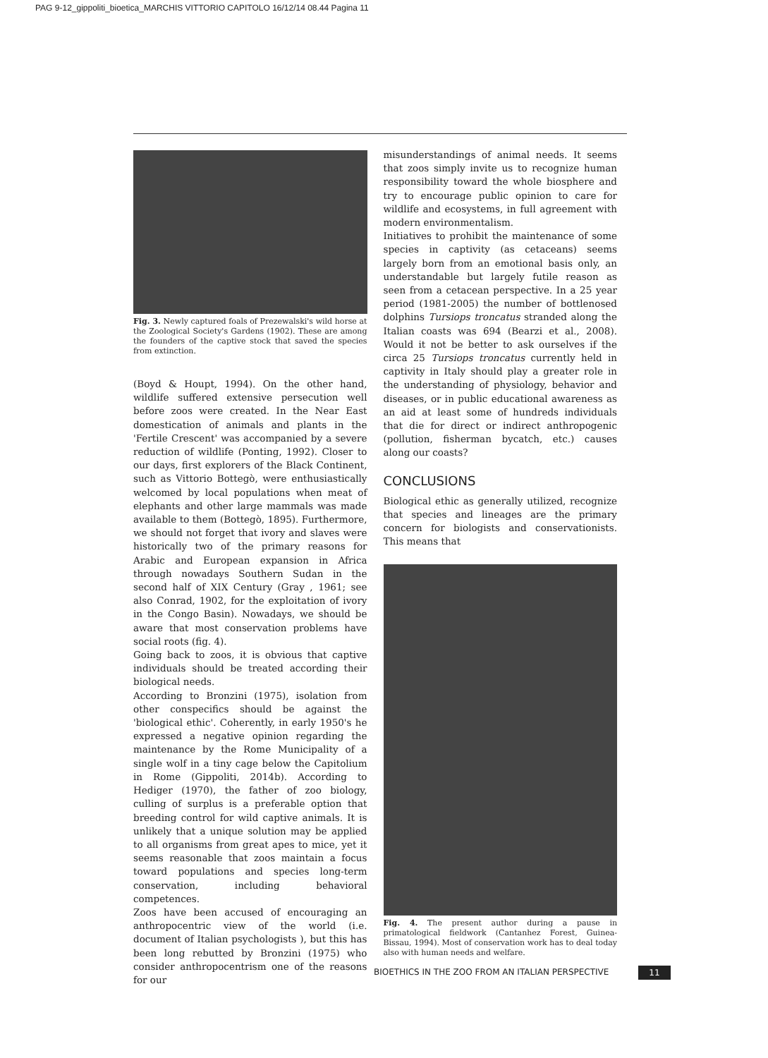PAG 9-12_gippoliti_bioetica_MARCHIS VITTORIO CAPITOLO 16/12/14 08.44 Pagina 11
Fig. 3. Newly captured foals of Prezewalski's wild horse at the Zoological Society's Gardens (1902). These are among the founders of the captive stock that saved the species from extinction.
(Boyd & Houpt, 1994). On the other hand, wildlife suffered extensive persecution well before zoos were created. In the Near East domestication of animals and plants in the 'Fertile Crescent' was accompanied by a severe reduction of wildlife (Ponting, 1992). Closer to our days, first explorers of the Black Continent, such as Vittorio Bottegò, were enthusiastically welcomed by local populations when meat of elephants and other large mammals was made available to them (Bottegò, 1895). Furthermore, we should not forget that ivory and slaves were historically two of the primary reasons for Arabic and European expansion in Africa through nowadays Southern Sudan in the second half of XIX Century (Gray , 1961; see also Conrad, 1902, for the exploitation of ivory in the Congo Basin). Nowadays, we should be aware that most conservation problems have social roots (fig. 4).
Going back to zoos, it is obvious that captive individuals should be treated according their biological needs.
According to Bronzini (1975), isolation from other conspecifics should be against the 'biological ethic'. Coherently, in early 1950's he expressed a negative opinion regarding the maintenance by the Rome Municipality of a single wolf in a tiny cage below the Capitolium in Rome (Gippoliti, 2014b). According to Hediger (1970), the father of zoo biology, culling of surplus is a preferable option that breeding control for wild captive animals. It is unlikely that a unique solution may be applied to all organisms from great apes to mice, yet it seems reasonable that zoos maintain a focus toward populations and species long-term conservation, including behavioral competences.
Zoos have been accused of encouraging an anthropocentric view of the world (i.e. document of Italian psychologists ), but this has been long rebutted by Bronzini (1975) who consider anthropocentrism one of the reasons for our
misunderstandings of animal needs. It seems that zoos simply invite us to recognize human responsibility toward the whole biosphere and try to encourage public opinion to care for wildlife and ecosystems, in full agreement with modern environmentalism.
Initiatives to prohibit the maintenance of some species in captivity (as cetaceans) seems largely born from an emotional basis only, an understandable but largely futile reason as seen from a cetacean perspective. In a 25 year period (1981-2005) the number of bottlenosed dolphins Tursiops troncatus stranded along the Italian coasts was 694 (Bearzi et al., 2008). Would it not be better to ask ourselves if the circa 25 Tursiops troncatus currently held in captivity in Italy should play a greater role in the understanding of physiology, behavior and diseases, or in public educational awareness as an aid at least some of hundreds individuals that die for direct or indirect anthropogenic (pollution, fisherman bycatch, etc.) causes along our coasts?
CONCLUSIONS
Biological ethic as generally utilized, recognize that species and lineages are the primary concern for biologists and conservationists. This means that
Fig. 4. The present author during a pause in primatological fieldwork (Cantanhez Forest, Guinea-Bissau, 1994). Most of conservation work has to deal today also with human needs and welfare.
BIOETHICS IN THE ZOO FROM AN ITALIAN PERSPECTIVE
11